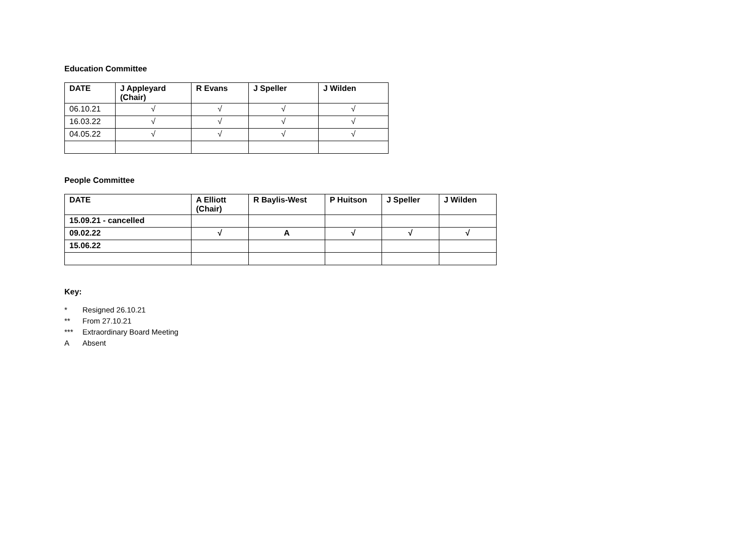Education Committee
| DATE | J Appleyard (Chair) | R Evans | J Speller | J Wilden |
| --- | --- | --- | --- | --- |
| 06.10.21 | √ | √ | √ | √ |
| 16.03.22 | √ | √ | √ | √ |
| 04.05.22 | √ | √ | √ | √ |
People Committee
| DATE | A Elliott (Chair) | R Baylis-West | P Huitson | J Speller | J Wilden |
| --- | --- | --- | --- | --- | --- |
| 15.09.21 - cancelled | | | | | |
| 09.02.22 | √ | A | √ | √ | √ |
| 15.06.22 | | | | | |
Key:
* Resigned 26.10.21
** From 27.10.21
*** Extraordinary Board Meeting
A Absent